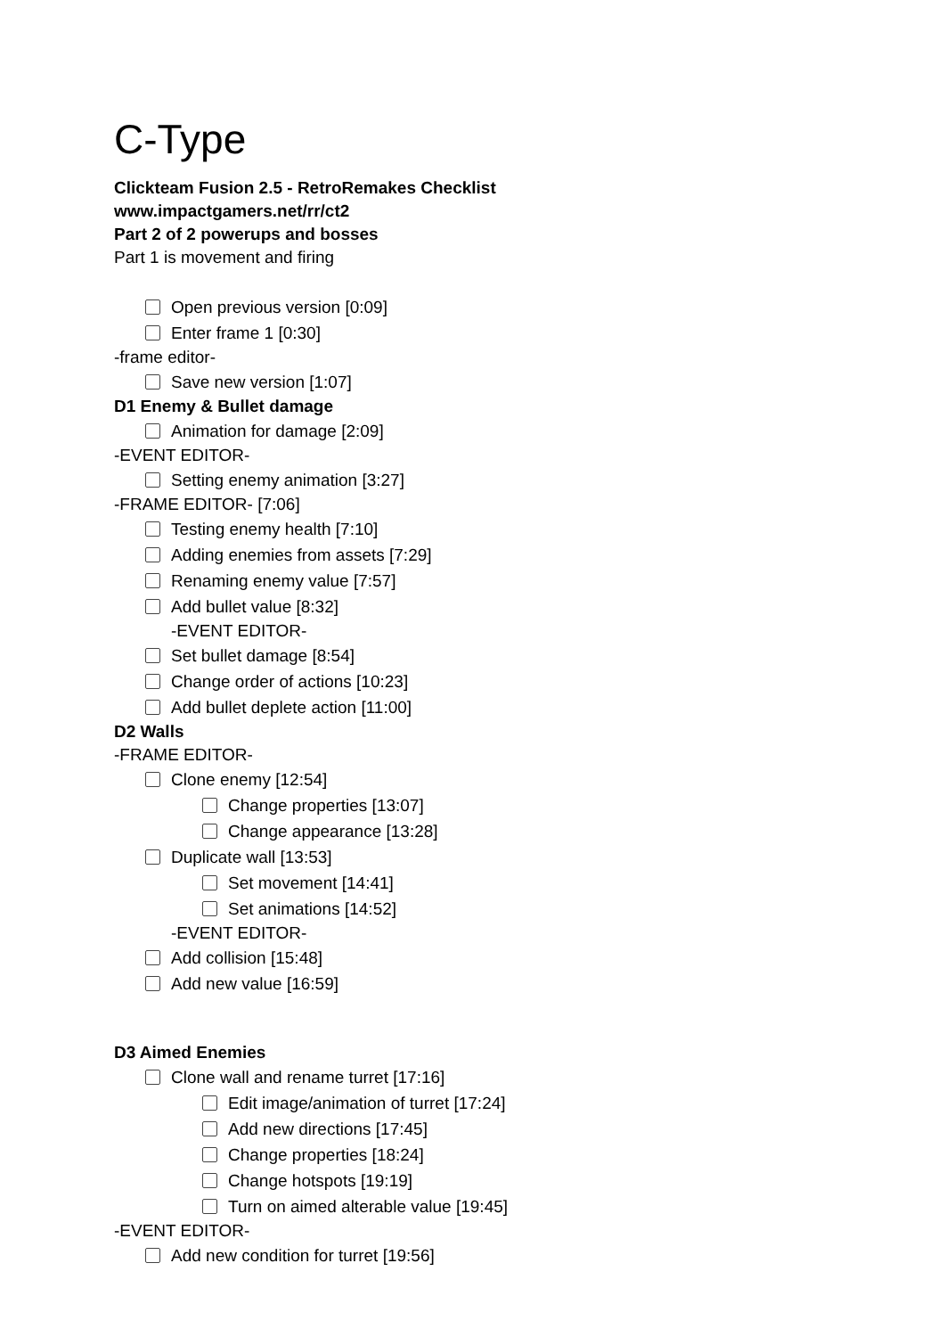C-Type
Clickteam Fusion 2.5 - RetroRemakes Checklist
www.impactgamers.net/rr/ct2
Part 2 of 2 powerups and bosses
Part 1 is movement and firing
Open previous version [0:09]
Enter frame 1 [0:30]
-frame editor-
Save new version [1:07]
D1 Enemy & Bullet damage
Animation for damage [2:09]
-EVENT EDITOR-
Setting enemy animation [3:27]
-FRAME EDITOR- [7:06]
Testing enemy health [7:10]
Adding enemies from assets [7:29]
Renaming enemy value [7:57]
Add bullet value [8:32]
-EVENT EDITOR-
Set bullet damage [8:54]
Change order of actions [10:23]
Add bullet deplete action [11:00]
D2 Walls
-FRAME EDITOR-
Clone enemy [12:54]
Change properties [13:07]
Change appearance [13:28]
Duplicate wall [13:53]
Set movement [14:41]
Set animations [14:52]
-EVENT EDITOR-
Add collision [15:48]
Add new value [16:59]
D3 Aimed Enemies
Clone wall and rename turret [17:16]
Edit image/animation of turret [17:24]
Add new directions [17:45]
Change properties [18:24]
Change hotspots [19:19]
Turn on aimed alterable value [19:45]
-EVENT EDITOR-
Add new condition for turret [19:56]